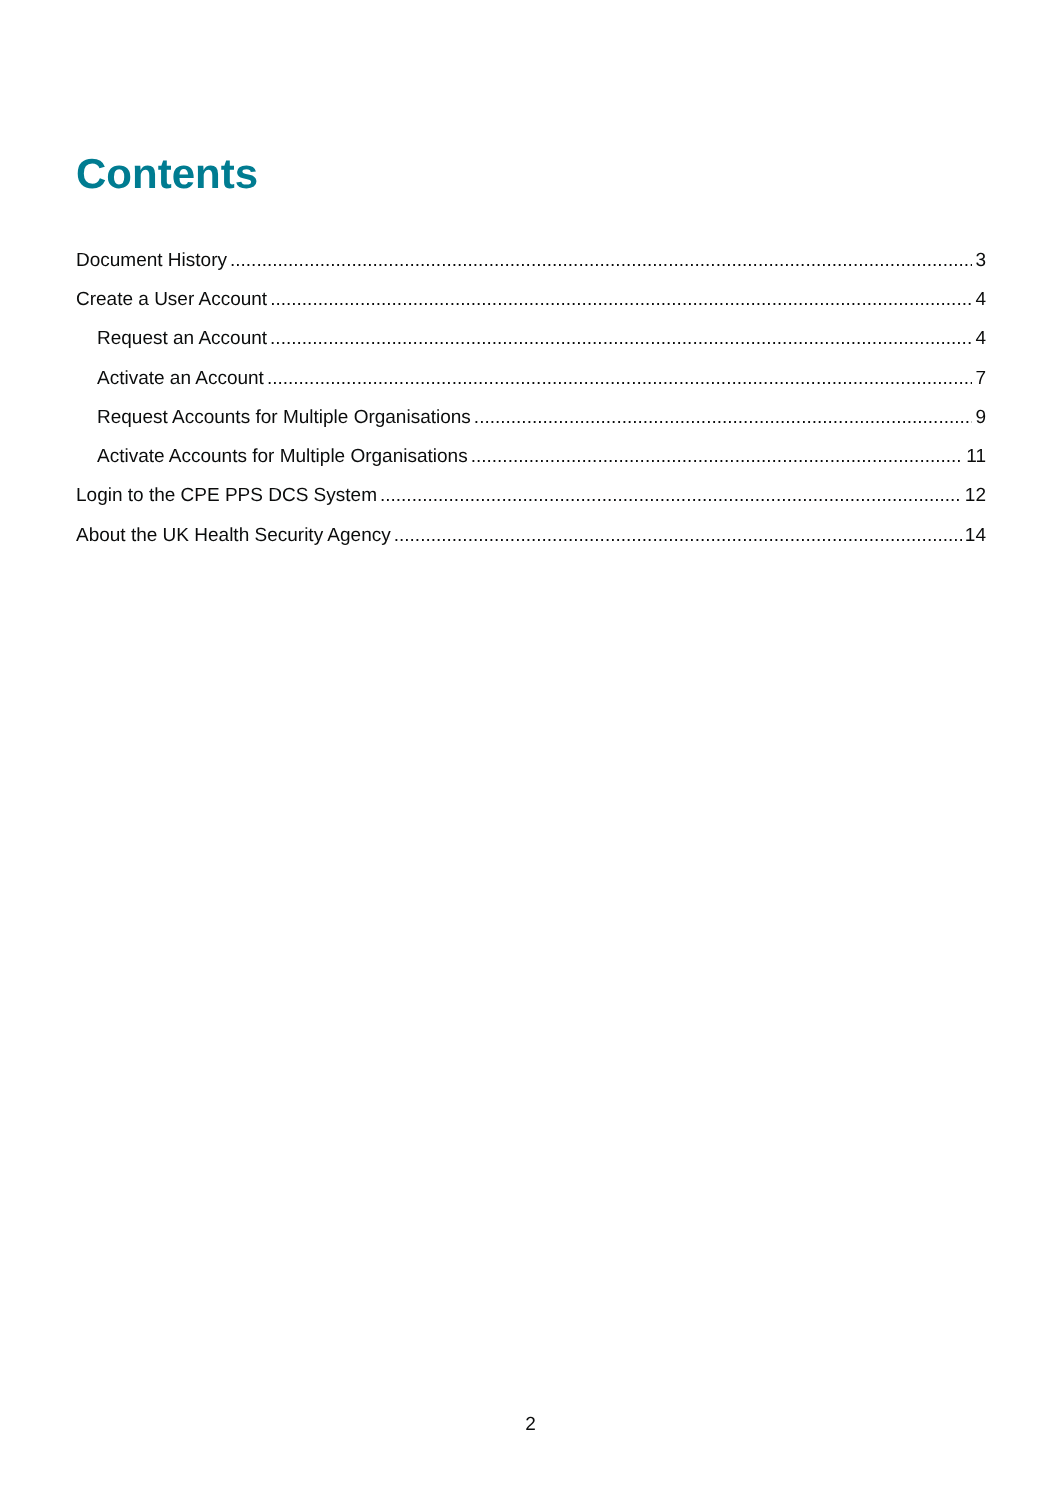Contents
Document History 3
Create a User Account 4
Request an Account 4
Activate an Account 7
Request Accounts for Multiple Organisations 9
Activate Accounts for Multiple Organisations 11
Login to the CPE PPS DCS System 12
About the UK Health Security Agency 14
2